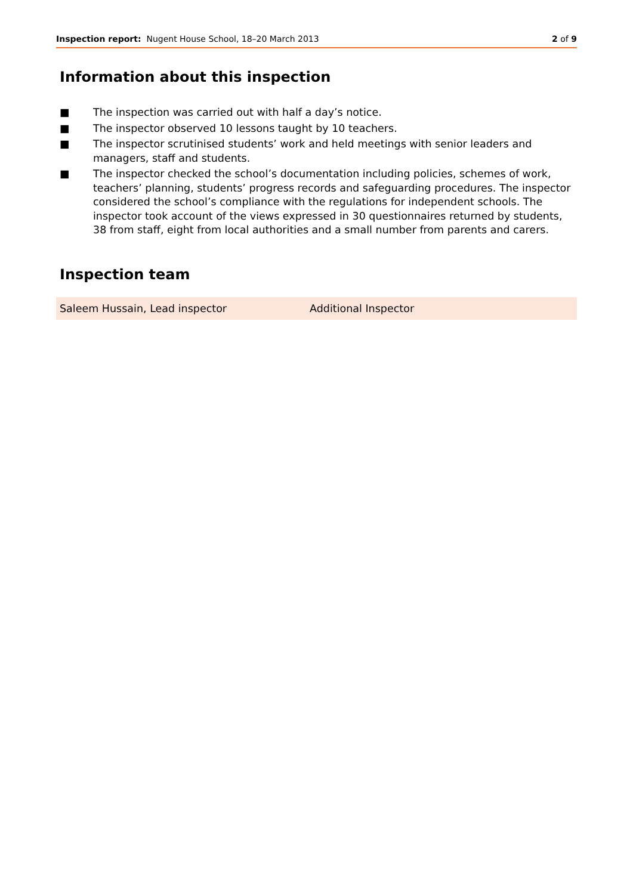Inspection report: Nugent House School, 18–20 March 2013
2 of 9
Information about this inspection
■ The inspection was carried out with half a day’s notice.
■ The inspector observed 10 lessons taught by 10 teachers.
■ The inspector scrutinised students’ work and held meetings with senior leaders and managers, staff and students.
■ The inspector checked the school’s documentation including policies, schemes of work, teachers’ planning, students’ progress records and safeguarding procedures. The inspector considered the school’s compliance with the regulations for independent schools. The inspector took account of the views expressed in 30 questionnaires returned by students, 38 from staff, eight from local authorities and a small number from parents and carers.
Inspection team
| Saleem Hussain, Lead inspector | Additional Inspector |